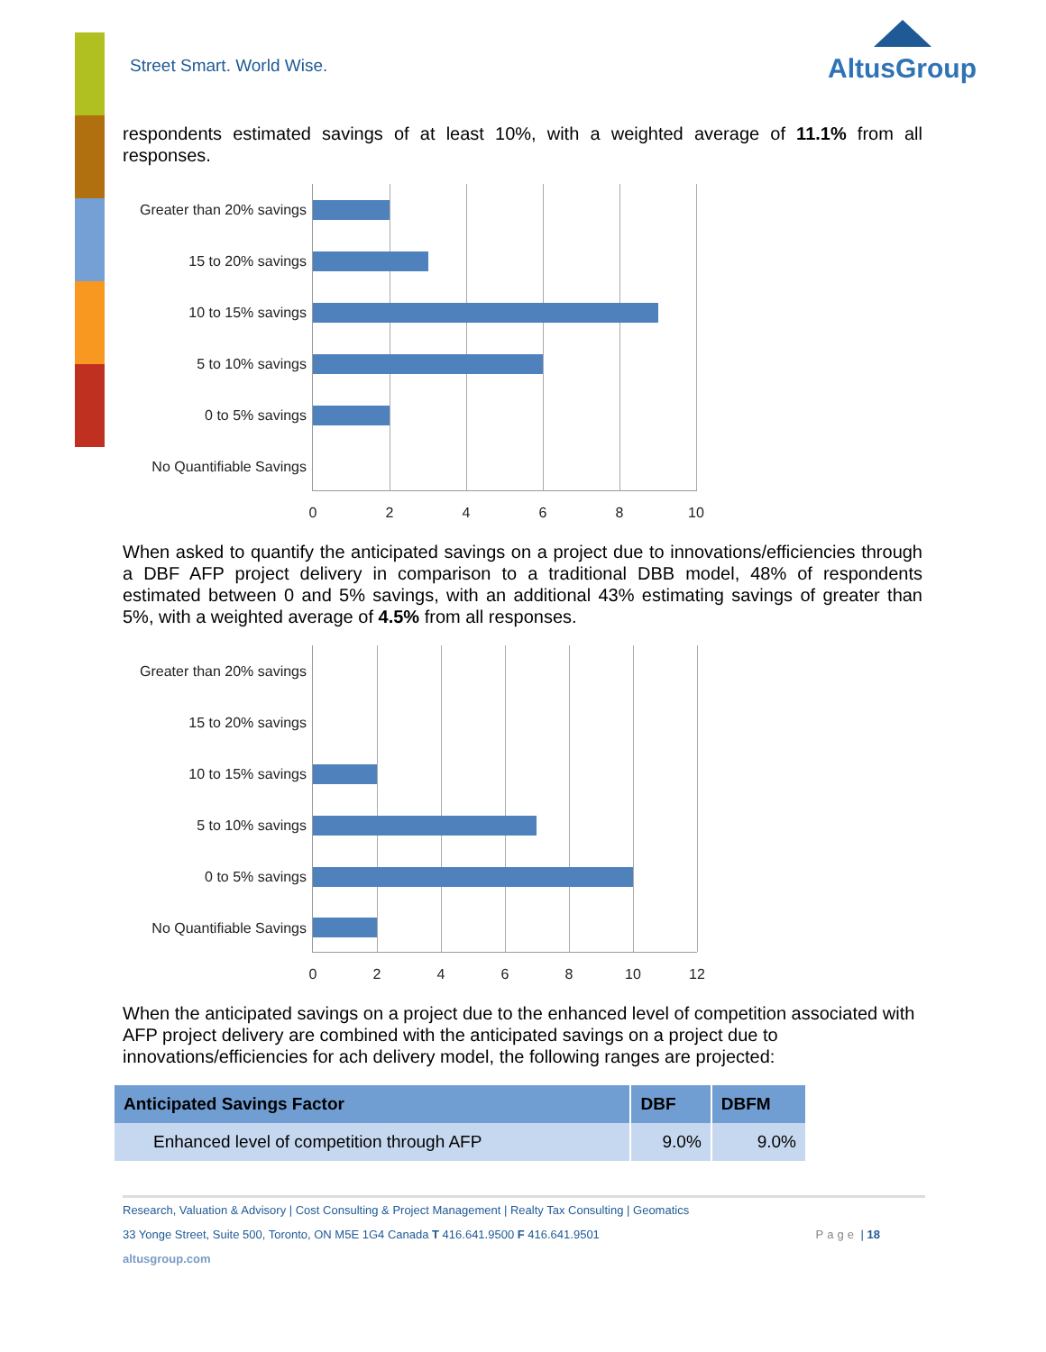Street Smart. World Wise.
AltusGroup
respondents estimated savings of at least 10%, with a weighted average of 11.1% from all responses.
Greater than 20% savings
15 to 20% savings
10 to 15% savings
5 to 10% savings
0 to 5% savings
No Quantifiable Savings
0 2 4 6 8 10
When asked to quantify the anticipated savings on a project due to innovations/efficiencies through a DBF AFP project delivery in comparison to a traditional DBB model, 48% of respondents estimated between 0 and 5% savings, with an additional 43% estimating savings of greater than 5%, with a weighted average of 4.5% from all responses.
Greater than 20% savings
15 to 20% savings
10 to 15% savings
5 to 10% savings
0 to 5% savings
No Quantifiable Savings
0 2 4 6 8 10 12
When the anticipated savings on a project due to the enhanced level of competition associated with AFP project delivery are combined with the anticipated savings on a project due to innovations/efficiencies for ach delivery model, the following ranges are projected:
| Anticipated Savings Factor | DBF | DBFM |
| --- | --- | --- |
| Enhanced level of competition through AFP | 9.0% | 9.0% |
Research, Valuation & Advisory | Cost Consulting & Project Management | Realty Tax Consulting | Geomatics
33 Yonge Street, Suite 500, Toronto, ON M5E 1G4 Canada T 416.641.9500 F 416.641.9501 Page | 18
altusgroup.com